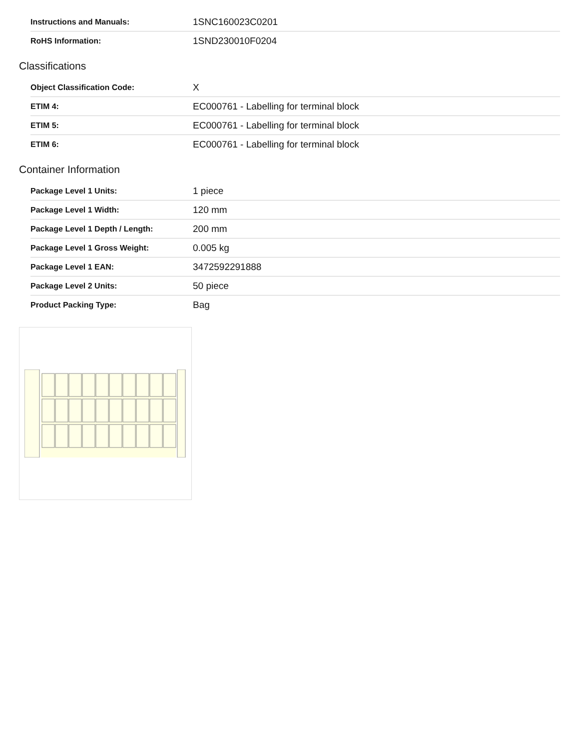| Instructions and Manuals: | 1SNC160023C0201 |
| RoHS Information: | 1SND230010F0204 |
Classifications
| Object Classification Code: | X |
| ETIM 4: | EC000761 - Labelling for terminal block |
| ETIM 5: | EC000761 - Labelling for terminal block |
| ETIM 6: | EC000761 - Labelling for terminal block |
Container Information
| Package Level 1 Units: | 1 piece |
| Package Level 1 Width: | 120 mm |
| Package Level 1 Depth / Length: | 200 mm |
| Package Level 1 Gross Weight: | 0.005 kg |
| Package Level 1 EAN: | 3472592291888 |
| Package Level 2 Units: | 50 piece |
| Product Packing Type: | Bag |